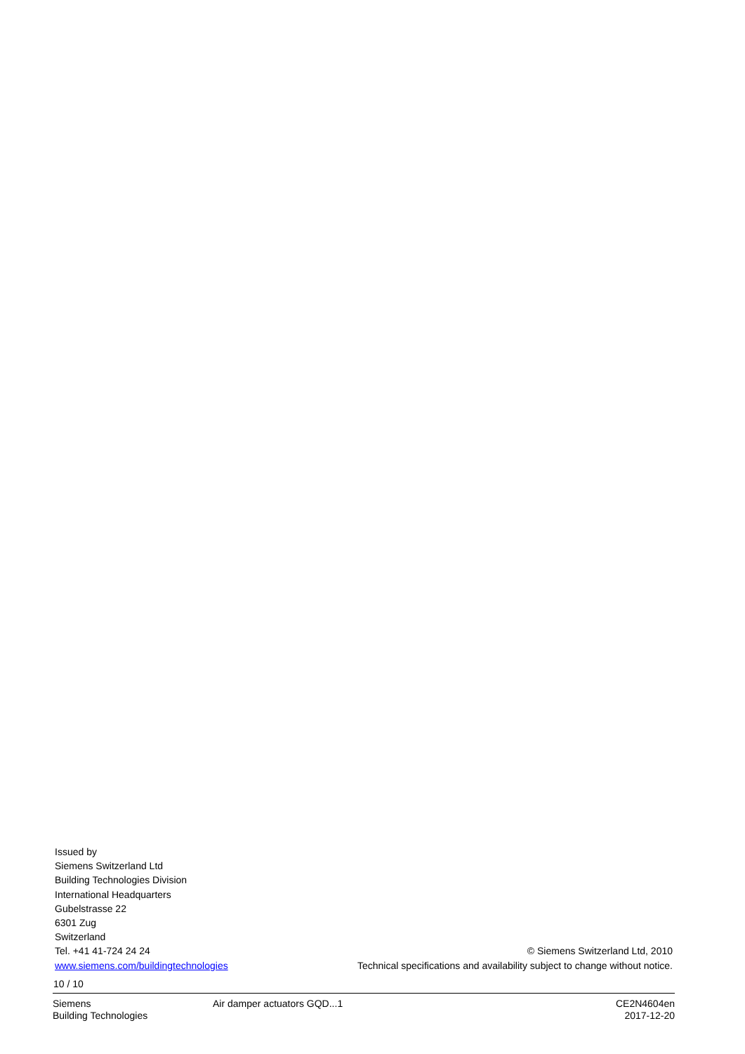Issued by
Siemens Switzerland Ltd
Building Technologies Division
International Headquarters
Gubelstrasse 22
6301 Zug
Switzerland
Tel. +41 41-724 24 24
www.siemens.com/buildingtechnologies
© Siemens Switzerland Ltd, 2010
Technical specifications and availability subject to change without notice.
10 / 10
Siemens
Building Technologies
Air damper actuators GQD...1 CE2N4604en
2017-12-20